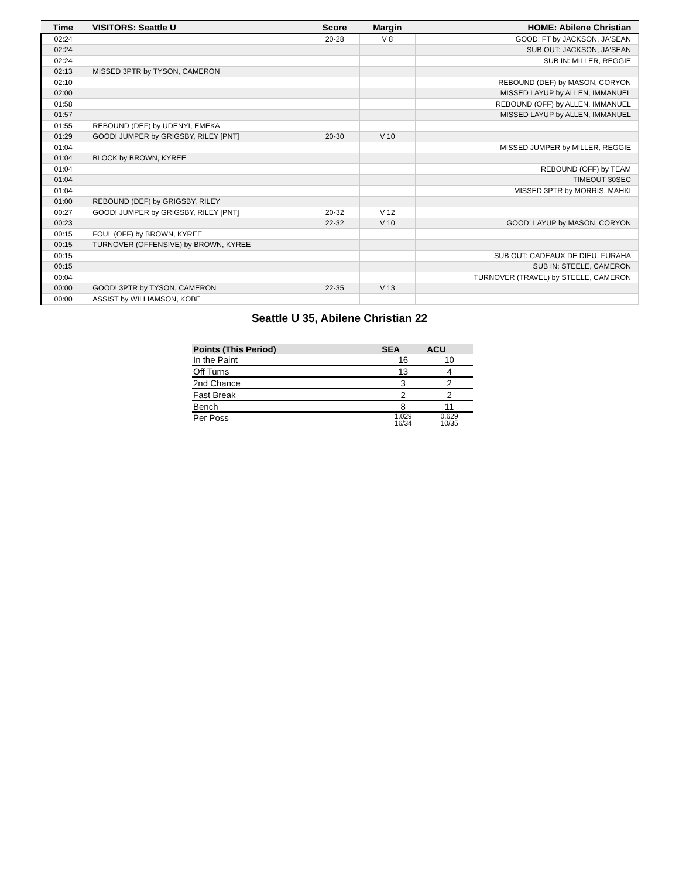| Time | VISITORS: Seattle U | Score | Margin | HOME: Abilene Christian |
| --- | --- | --- | --- | --- |
| 02:24 | | 20-28 | V 8 | GOOD! FT by JACKSON, JA'SEAN |
| 02:24 | | | | SUB OUT: JACKSON, JA'SEAN |
| 02:24 | | | | SUB IN: MILLER, REGGIE |
| 02:13 | MISSED 3PTR by TYSON, CAMERON | | | |
| 02:10 | | | | REBOUND (DEF) by MASON, CORYON |
| 02:00 | | | | MISSED LAYUP by ALLEN, IMMANUEL |
| 01:58 | | | | REBOUND (OFF) by ALLEN, IMMANUEL |
| 01:57 | | | | MISSED LAYUP by ALLEN, IMMANUEL |
| 01:55 | REBOUND (DEF) by UDENYI, EMEKA | | | |
| 01:29 | GOOD! JUMPER by GRIGSBY, RILEY [PNT] | 20-30 | V 10 | |
| 01:04 | | | | MISSED JUMPER by MILLER, REGGIE |
| 01:04 | BLOCK by BROWN, KYREE | | | |
| 01:04 | | | | REBOUND (OFF) by TEAM |
| 01:04 | | | | TIMEOUT 30SEC |
| 01:04 | | | | MISSED 3PTR by MORRIS, MAHKI |
| 01:00 | REBOUND (DEF) by GRIGSBY, RILEY | | | |
| 00:27 | GOOD! JUMPER by GRIGSBY, RILEY [PNT] | 20-32 | V 12 | |
| 00:23 | | 22-32 | V 10 | GOOD! LAYUP by MASON, CORYON |
| 00:15 | FOUL (OFF) by BROWN, KYREE | | | |
| 00:15 | TURNOVER (OFFENSIVE) by BROWN, KYREE | | | |
| 00:15 | | | | SUB OUT: CADEAUX DE DIEU, FURAHA |
| 00:15 | | | | SUB IN: STEELE, CAMERON |
| 00:04 | | | | TURNOVER (TRAVEL) by STEELE, CAMERON |
| 00:00 | GOOD! 3PTR by TYSON, CAMERON | 22-35 | V 13 | |
| 00:00 | ASSIST by WILLIAMSON, KOBE | | | |
Seattle U 35, Abilene Christian 22
| Points (This Period) | SEA | ACU |
| --- | --- | --- |
| In the Paint | 16 | 10 |
| Off Turns | 13 | 4 |
| 2nd Chance | 3 | 2 |
| Fast Break | 2 | 2 |
| Bench | 8 | 11 |
| Per Poss | 1.029 16/34 | 0.629 10/35 |